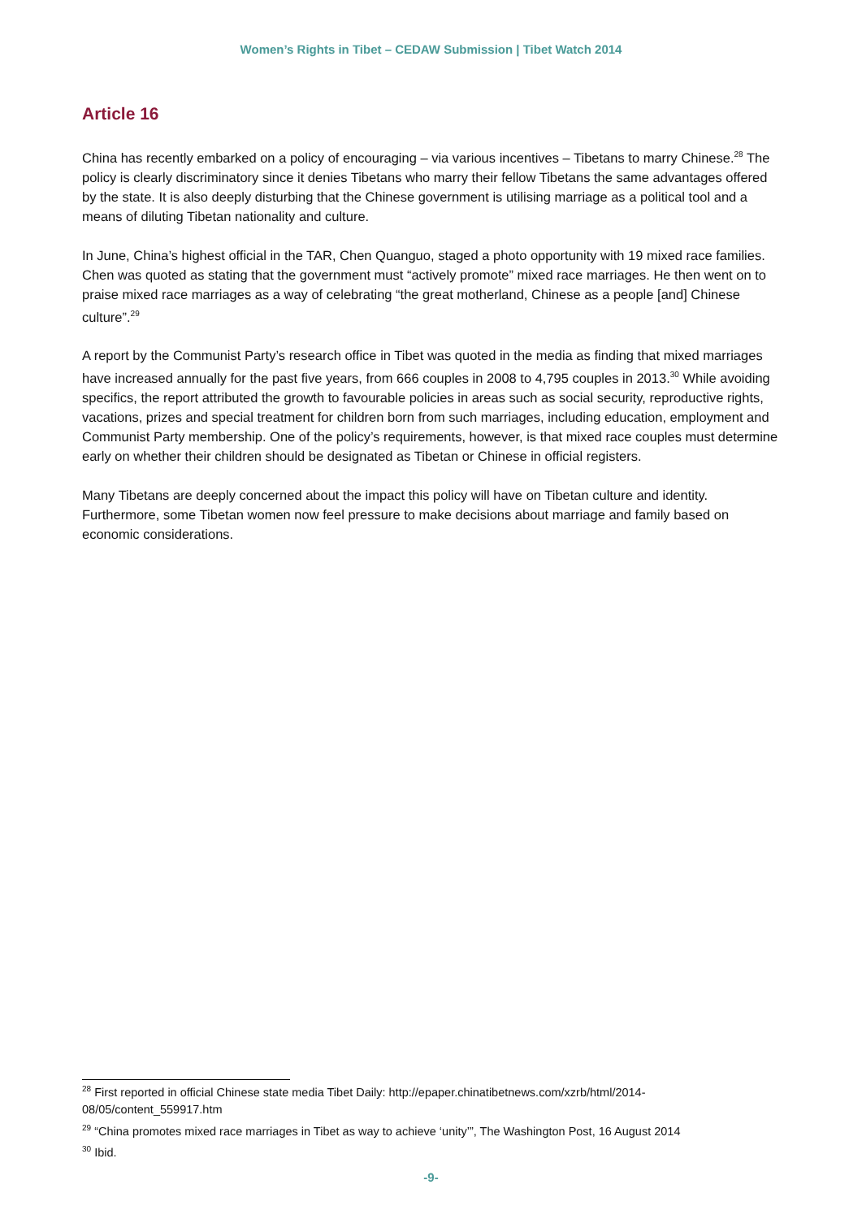Women’s Rights in Tibet – CEDAW Submission | Tibet Watch 2014
Article 16
China has recently embarked on a policy of encouraging – via various incentives – Tibetans to marry Chinese.<sup>28</sup> The policy is clearly discriminatory since it denies Tibetans who marry their fellow Tibetans the same advantages offered by the state. It is also deeply disturbing that the Chinese government is utilising marriage as a political tool and a means of diluting Tibetan nationality and culture.
In June, China’s highest official in the TAR, Chen Quanguo, staged a photo opportunity with 19 mixed race families. Chen was quoted as stating that the government must “actively promote” mixed race marriages. He then went on to praise mixed race marriages as a way of celebrating “the great motherland, Chinese as a people [and] Chinese culture”.<sup>29</sup>
A report by the Communist Party’s research office in Tibet was quoted in the media as finding that mixed marriages have increased annually for the past five years, from 666 couples in 2008 to 4,795 couples in 2013.<sup>30</sup> While avoiding specifics, the report attributed the growth to favourable policies in areas such as social security, reproductive rights, vacations, prizes and special treatment for children born from such marriages, including education, employment and Communist Party membership. One of the policy’s requirements, however, is that mixed race couples must determine early on whether their children should be designated as Tibetan or Chinese in official registers.
Many Tibetans are deeply concerned about the impact this policy will have on Tibetan culture and identity. Furthermore, some Tibetan women now feel pressure to make decisions about marriage and family based on economic considerations.
<sup>28</sup> First reported in official Chinese state media Tibet Daily: http://epaper.chinatibetnews.com/xzrb/html/2014-08/05/content_559917.htm
<sup>29</sup> “China promotes mixed race marriages in Tibet as way to achieve ‘unity’”, The Washington Post, 16 August 2014
<sup>30</sup> Ibid.
-9-